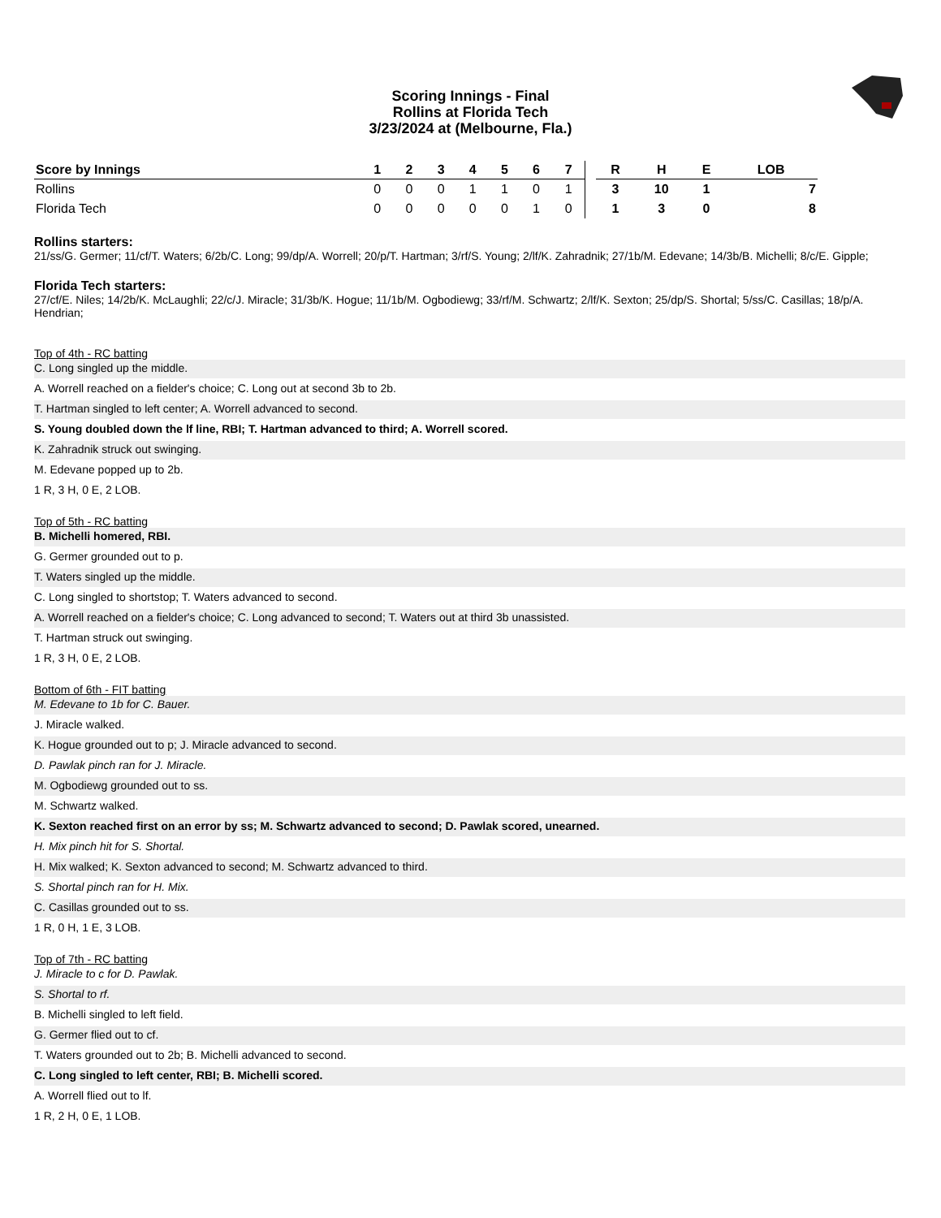Scoring Innings - Final
Rollins at Florida Tech
3/23/2024 at (Melbourne, Fla.)
| Score by Innings | 1 | 2 | 3 | 4 | 5 | 6 | 7 | | R | H | E | LOB |
| --- | --- | --- | --- | --- | --- | --- | --- | --- | --- | --- | --- | --- |
| Rollins | 0 | 0 | 0 | 1 | 1 | 0 | 1 | | 3 | 10 | 1 | 7 |
| Florida Tech | 0 | 0 | 0 | 0 | 0 | 1 | 0 | | 1 | 3 | 0 | 8 |
Rollins starters:
21/ss/G. Germer; 11/cf/T. Waters; 6/2b/C. Long; 99/dp/A. Worrell; 20/p/T. Hartman; 3/rf/S. Young; 2/lf/K. Zahradnik; 27/1b/M. Edevane; 14/3b/B. Michelli; 8/c/E. Gipple;
Florida Tech starters:
27/cf/E. Niles; 14/2b/K. McLaughli; 22/c/J. Miracle; 31/3b/K. Hogue; 11/1b/M. Ogbodiewg; 33/rf/M. Schwartz; 2/lf/K. Sexton; 25/dp/S. Shortal; 5/ss/C. Casillas; 18/p/A. Hendrian;
Top of 4th - RC batting
C. Long singled up the middle.
A. Worrell reached on a fielder's choice; C. Long out at second 3b to 2b.
T. Hartman singled to left center; A. Worrell advanced to second.
S. Young doubled down the lf line, RBI; T. Hartman advanced to third; A. Worrell scored.
K. Zahradnik struck out swinging.
M. Edevane popped up to 2b.
1 R, 3 H, 0 E, 2 LOB.
Top of 5th - RC batting
B. Michelli homered, RBI.
G. Germer grounded out to p.
T. Waters singled up the middle.
C. Long singled to shortstop; T. Waters advanced to second.
A. Worrell reached on a fielder's choice; C. Long advanced to second; T. Waters out at third 3b unassisted.
T. Hartman struck out swinging.
1 R, 3 H, 0 E, 2 LOB.
Bottom of 6th - FIT batting
M. Edevane to 1b for C. Bauer.
J. Miracle walked.
K. Hogue grounded out to p; J. Miracle advanced to second.
D. Pawlak pinch ran for J. Miracle.
M. Ogbodiewg grounded out to ss.
M. Schwartz walked.
K. Sexton reached first on an error by ss; M. Schwartz advanced to second; D. Pawlak scored, unearned.
H. Mix pinch hit for S. Shortal.
H. Mix walked; K. Sexton advanced to second; M. Schwartz advanced to third.
S. Shortal pinch ran for H. Mix.
C. Casillas grounded out to ss.
1 R, 0 H, 1 E, 3 LOB.
Top of 7th - RC batting
J. Miracle to c for D. Pawlak.
S. Shortal to rf.
B. Michelli singled to left field.
G. Germer flied out to cf.
T. Waters grounded out to 2b; B. Michelli advanced to second.
C. Long singled to left center, RBI; B. Michelli scored.
A. Worrell flied out to lf.
1 R, 2 H, 0 E, 1 LOB.